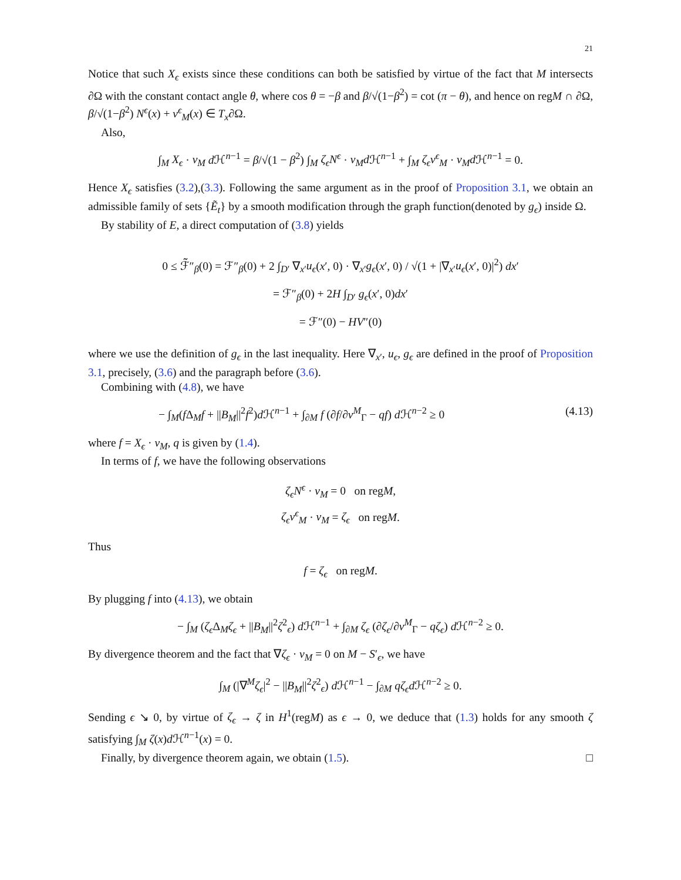21
Notice that such X<sub>ϵ</sub> exists since these conditions can both be satisfied by virtue of the fact that M intersects ∂Ω with the constant contact angle θ, where cos θ = −β and β/√(1−β<sup>2</sup>) = cot (π − θ), and hence on regM ∩ ∂Ω, β/√(1−β<sup>2</sup>) N<sup>ϵ</sup>(x) + ν<sup>ϵ</sup><sub>M</sub>(x) ∈ T<sub>x</sub>∂Ω.
Also,
∫<sub>M</sub> X<sub>ϵ</sub> · ν<sub>M</sub> d ℋ<sup>n−1</sup> = β/√(1 − β<sup>2</sup>) ∫<sub>M</sub> ζ<sub>ϵ</sub>N<sup>ϵ</sup> · ν<sub>M</sub>d ℋ<sup>n−1</sup> + ∫<sub>M</sub> ζ<sub>ϵ</sub>ν<sup>ϵ</sup><sub>M</sub> · ν<sub>M</sub>d ℋ<sup>n−1</sup> = 0.
Hence X<sub>ϵ</sub> satisfies (3.2),(3.3). Following the same argument as in the proof of Proposition 3.1, we obtain an admissible family of sets {Ẽ<sub>t</sub>} by a smooth modification through the graph function(denoted by g<sub>ϵ</sub>) inside Ω.
By stability of E, a direct computation of (3.8) yields
0 ≤ ℱ̃″<sub>β</sub>(0) = ℱ″<sub>β</sub>(0) + 2 ∫<sub>D′</sub> ∇<sub>x′</sub>u<sub>ϵ</sub>(x′, 0) · ∇<sub>x′</sub>g<sub>ϵ</sub>(x′, 0) / √(1 + |∇<sub>x′</sub>u<sub>ϵ</sub>(x′, 0)|<sup>2</sup>) dx′
= ℱ″<sub>β</sub>(0) + 2H ∫<sub>D′</sub> g<sub>ϵ</sub>(x′, 0)dx′
= ℱ″(0) − HV″(0)
where we use the definition of g<sub>ϵ</sub> in the last inequality. Here ∇<sub>x′</sub>, u<sub>ϵ</sub>, g<sub>ϵ</sub> are defined in the proof of Proposition 3.1, precisely, (3.6) and the paragraph before (3.6).
Combining with (4.8), we have
− ∫<sub>M</sub>(f Δ<sub>M</sub>f + ||B<sub>M</sub>||<sup>2</sup>f<sup>2</sup>)d ℋ<sup>n−1</sup> + ∫<sub>∂M</sub> f (∂f/∂ν<sup>M</sup><sub>Γ</sub> − qf) d ℋ<sup>n−2</sup> ≥ 0 (4.13)
where f = X<sub>ϵ</sub> · ν<sub>M</sub>, q is given by (1.4).
In terms of f, we have the following observations
ζ<sub>ϵ</sub>N<sup>ϵ</sup> · ν<sub>M</sub> = 0 on regM,
ζ<sub>ϵ</sub>ν<sup>ϵ</sup><sub>M</sub> · ν<sub>M</sub> = ζ<sub>ϵ</sub> on regM.
Thus
f = ζ<sub>ϵ</sub> on regM.
By plugging f into (4.13), we obtain
− ∫<sub>M</sub> (ζ<sub>ϵ</sub> Δ<sub>M</sub>ζ<sub>ϵ</sub> + ||B<sub>M</sub>||<sup>2</sup>ζ<sup>2</sup><sub>ϵ</sub>) d ℋ<sup>n−1</sup> + ∫<sub>∂M</sub> ζ<sub>ϵ</sub> (∂ζ<sub>ϵ</sub>/∂ν<sup>M</sup><sub>Γ</sub> − qζ<sub>ϵ</sub>) d ℋ<sup>n−2</sup> ≥ 0.
By divergence theorem and the fact that ∇ζ<sub>ϵ</sub> · ν<sub>M</sub> = 0 on M − S′<sub>ϵ</sub>, we have
∫<sub>M</sub> (|∇<sup>M</sup>ζ<sub>ϵ</sub>|<sup>2</sup> − ||B<sub>M</sub>||<sup>2</sup>ζ<sup>2</sup><sub>ϵ</sub>) d ℋ<sup>n−1</sup> − ∫<sub>∂M</sub> qζ<sub>ϵ</sub>d ℋ<sup>n−2</sup> ≥ 0.
Sending ϵ ↘ 0, by virtue of ζ<sub>ϵ</sub> → ζ in H<sup>1</sup>(regM) as ϵ → 0, we deduce that (1.3) holds for any smooth ζ satisfying ∫<sub>M</sub> ζ(x)d ℋ<sup>n−1</sup>(x) = 0.
Finally, by divergence theorem again, we obtain (1.5). □